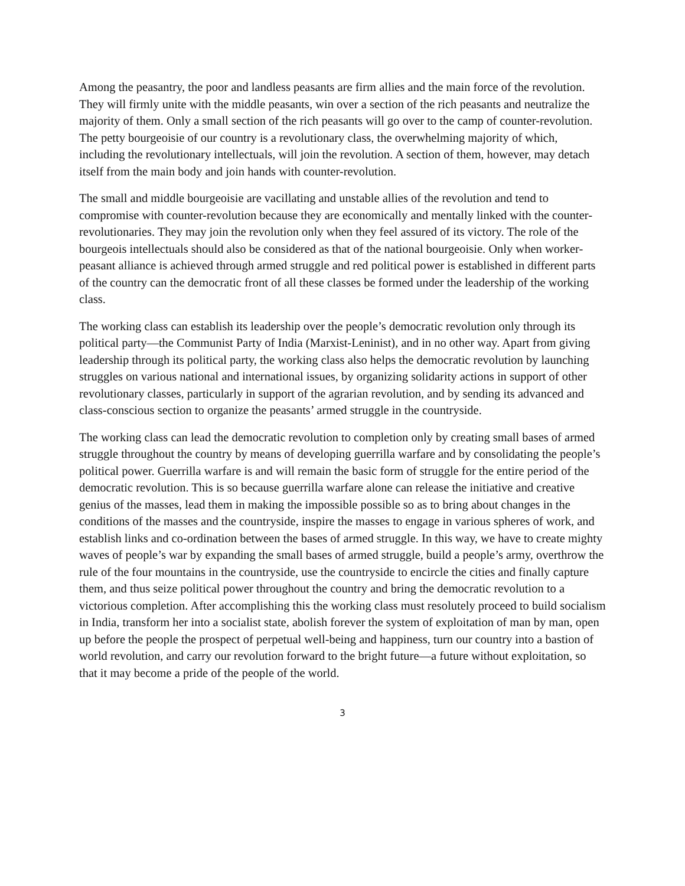Among the peasantry, the poor and landless peasants are firm allies and the main force of the revolution. They will firmly unite with the middle peasants, win over a section of the rich peasants and neutralize the majority of them. Only a small section of the rich peasants will go over to the camp of counter-revolution. The petty bourgeoisie of our country is a revolutionary class, the overwhelming majority of which, including the revolutionary intellectuals, will join the revolution. A section of them, however, may detach itself from the main body and join hands with counter-revolution.
The small and middle bourgeoisie are vacillating and unstable allies of the revolution and tend to compromise with counter-revolution because they are economically and mentally linked with the counter-revolutionaries. They may join the revolution only when they feel assured of its victory. The role of the bourgeois intellectuals should also be considered as that of the national bourgeoisie. Only when worker-peasant alliance is achieved through armed struggle and red political power is established in different parts of the country can the democratic front of all these classes be formed under the leadership of the working class.
The working class can establish its leadership over the people’s democratic revolution only through its political party—the Communist Party of India (Marxist-Leninist), and in no other way. Apart from giving leadership through its political party, the working class also helps the democratic revolution by launching struggles on various national and international issues, by organizing solidarity actions in support of other revolutionary classes, particularly in support of the agrarian revolution, and by sending its advanced and class-conscious section to organize the peasants’ armed struggle in the countryside.
The working class can lead the democratic revolution to completion only by creating small bases of armed struggle throughout the country by means of developing guerrilla warfare and by consolidating the people’s political power. Guerrilla warfare is and will remain the basic form of struggle for the entire period of the democratic revolution. This is so because guerrilla warfare alone can release the initiative and creative genius of the masses, lead them in making the impossible possible so as to bring about changes in the conditions of the masses and the countryside, inspire the masses to engage in various spheres of work, and establish links and co-ordination between the bases of armed struggle. In this way, we have to create mighty waves of people’s war by expanding the small bases of armed struggle, build a people’s army, overthrow the rule of the four mountains in the countryside, use the countryside to encircle the cities and finally capture them, and thus seize political power throughout the country and bring the democratic revolution to a victorious completion. After accomplishing this the working class must resolutely proceed to build socialism in India, transform her into a socialist state, abolish forever the system of exploitation of man by man, open up before the people the prospect of perpetual well-being and happiness, turn our country into a bastion of world revolution, and carry our revolution forward to the bright future—a future without exploitation, so that it may become a pride of the people of the world.
3